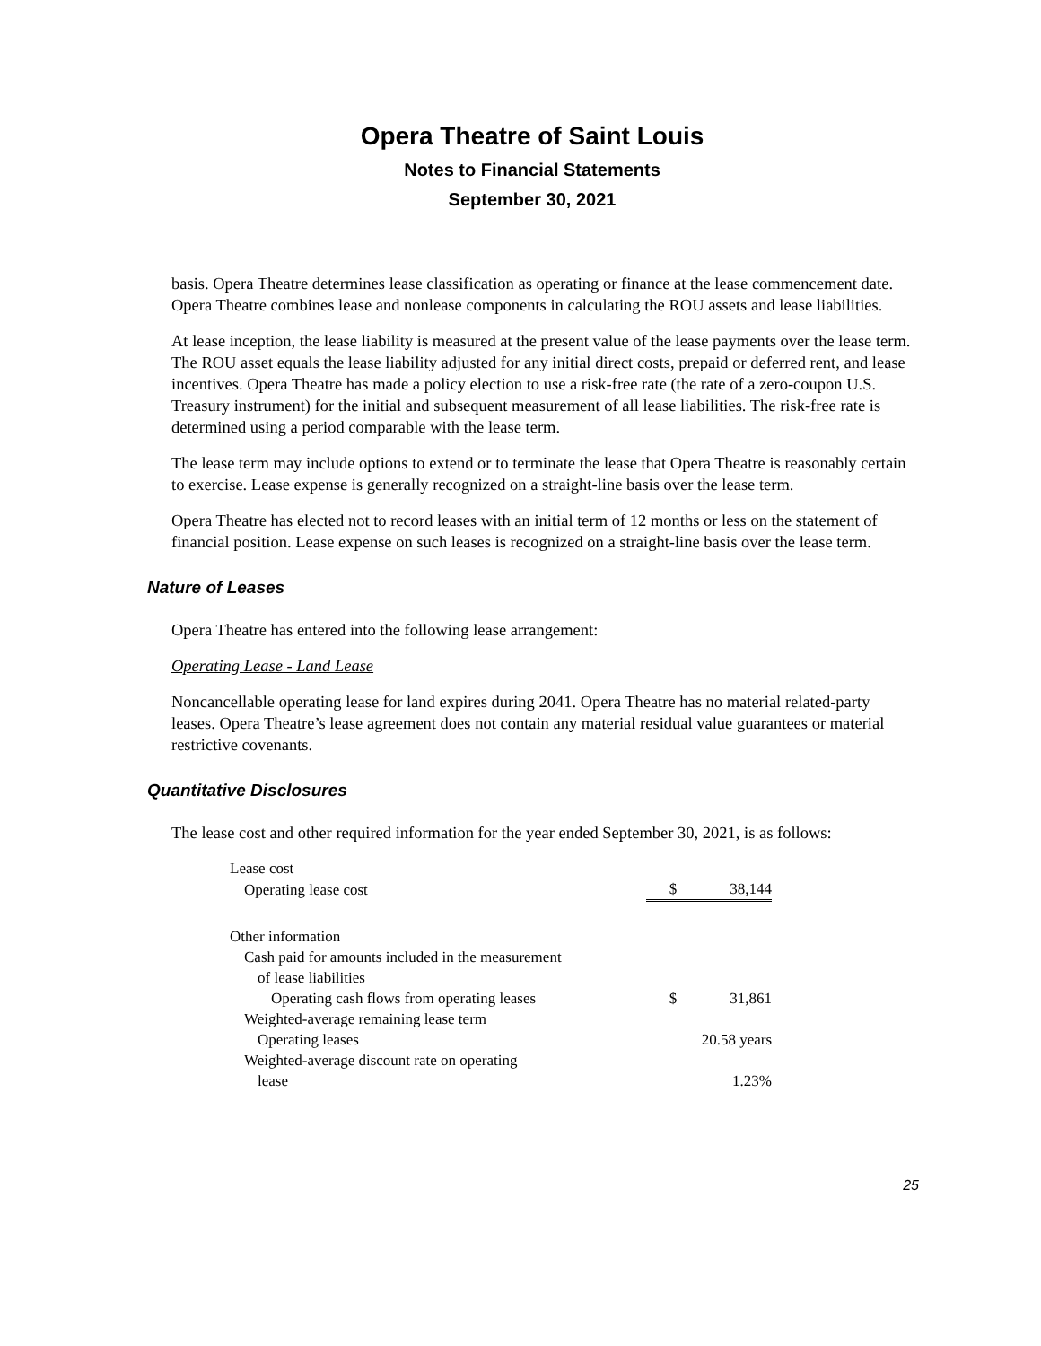Opera Theatre of Saint Louis
Notes to Financial Statements
September 30, 2021
basis. Opera Theatre determines lease classification as operating or finance at the lease commencement date. Opera Theatre combines lease and nonlease components in calculating the ROU assets and lease liabilities.
At lease inception, the lease liability is measured at the present value of the lease payments over the lease term. The ROU asset equals the lease liability adjusted for any initial direct costs, prepaid or deferred rent, and lease incentives. Opera Theatre has made a policy election to use a risk-free rate (the rate of a zero-coupon U.S. Treasury instrument) for the initial and subsequent measurement of all lease liabilities. The risk-free rate is determined using a period comparable with the lease term.
The lease term may include options to extend or to terminate the lease that Opera Theatre is reasonably certain to exercise. Lease expense is generally recognized on a straight-line basis over the lease term.
Opera Theatre has elected not to record leases with an initial term of 12 months or less on the statement of financial position. Lease expense on such leases is recognized on a straight-line basis over the lease term.
Nature of Leases
Opera Theatre has entered into the following lease arrangement:
Operating Lease - Land Lease
Noncancellable operating lease for land expires during 2041. Opera Theatre has no material related-party leases. Opera Theatre’s lease agreement does not contain any material residual value guarantees or material restrictive covenants.
Quantitative Disclosures
The lease cost and other required information for the year ended September 30, 2021, is as follows:
| Lease cost | | |
| Operating lease cost | $ | 38,144 |
| Other information | | |
| Cash paid for amounts included in the measurement | | |
| of lease liabilities | | |
| Operating cash flows from operating leases | $ | 31,861 |
| Weighted-average remaining lease term | | |
| Operating leases | | 20.58 years |
| Weighted-average discount rate on operating | | |
| lease | | 1.23% |
25